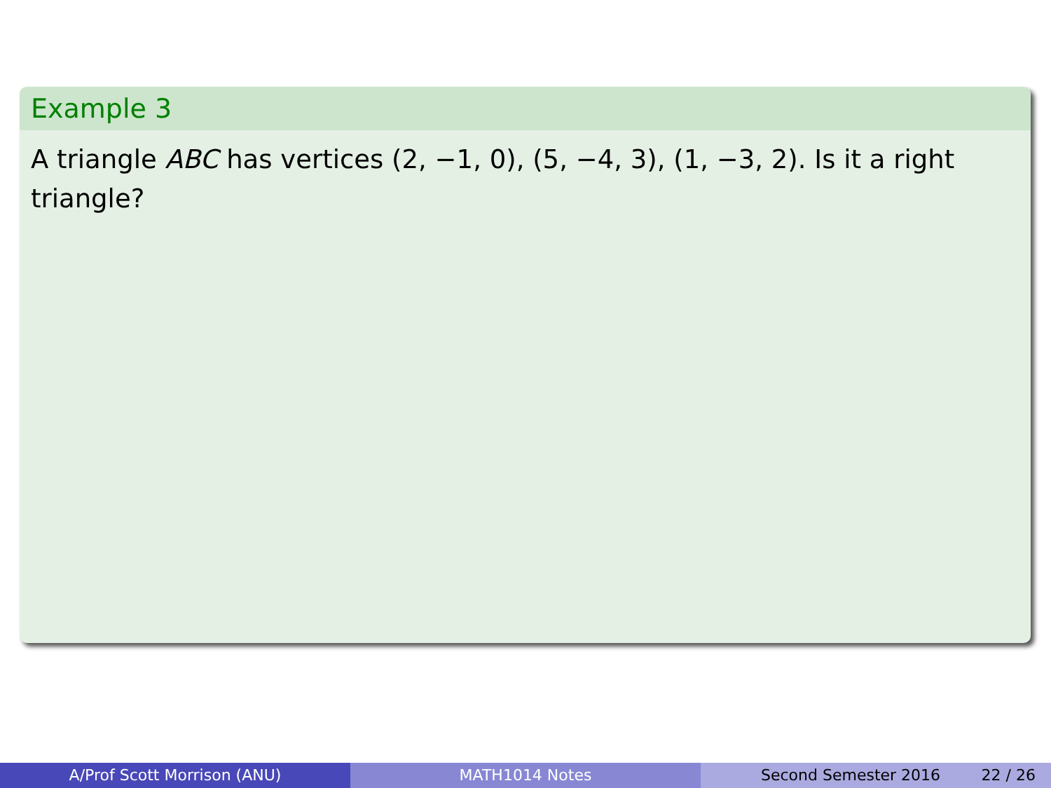Example 3
A triangle ABC has vertices (2, −1, 0), (5, −4, 3), (1, −3, 2). Is it a right triangle?
A/Prof Scott Morrison (ANU) MATH1014 Notes Second Semester 2016 22 / 26